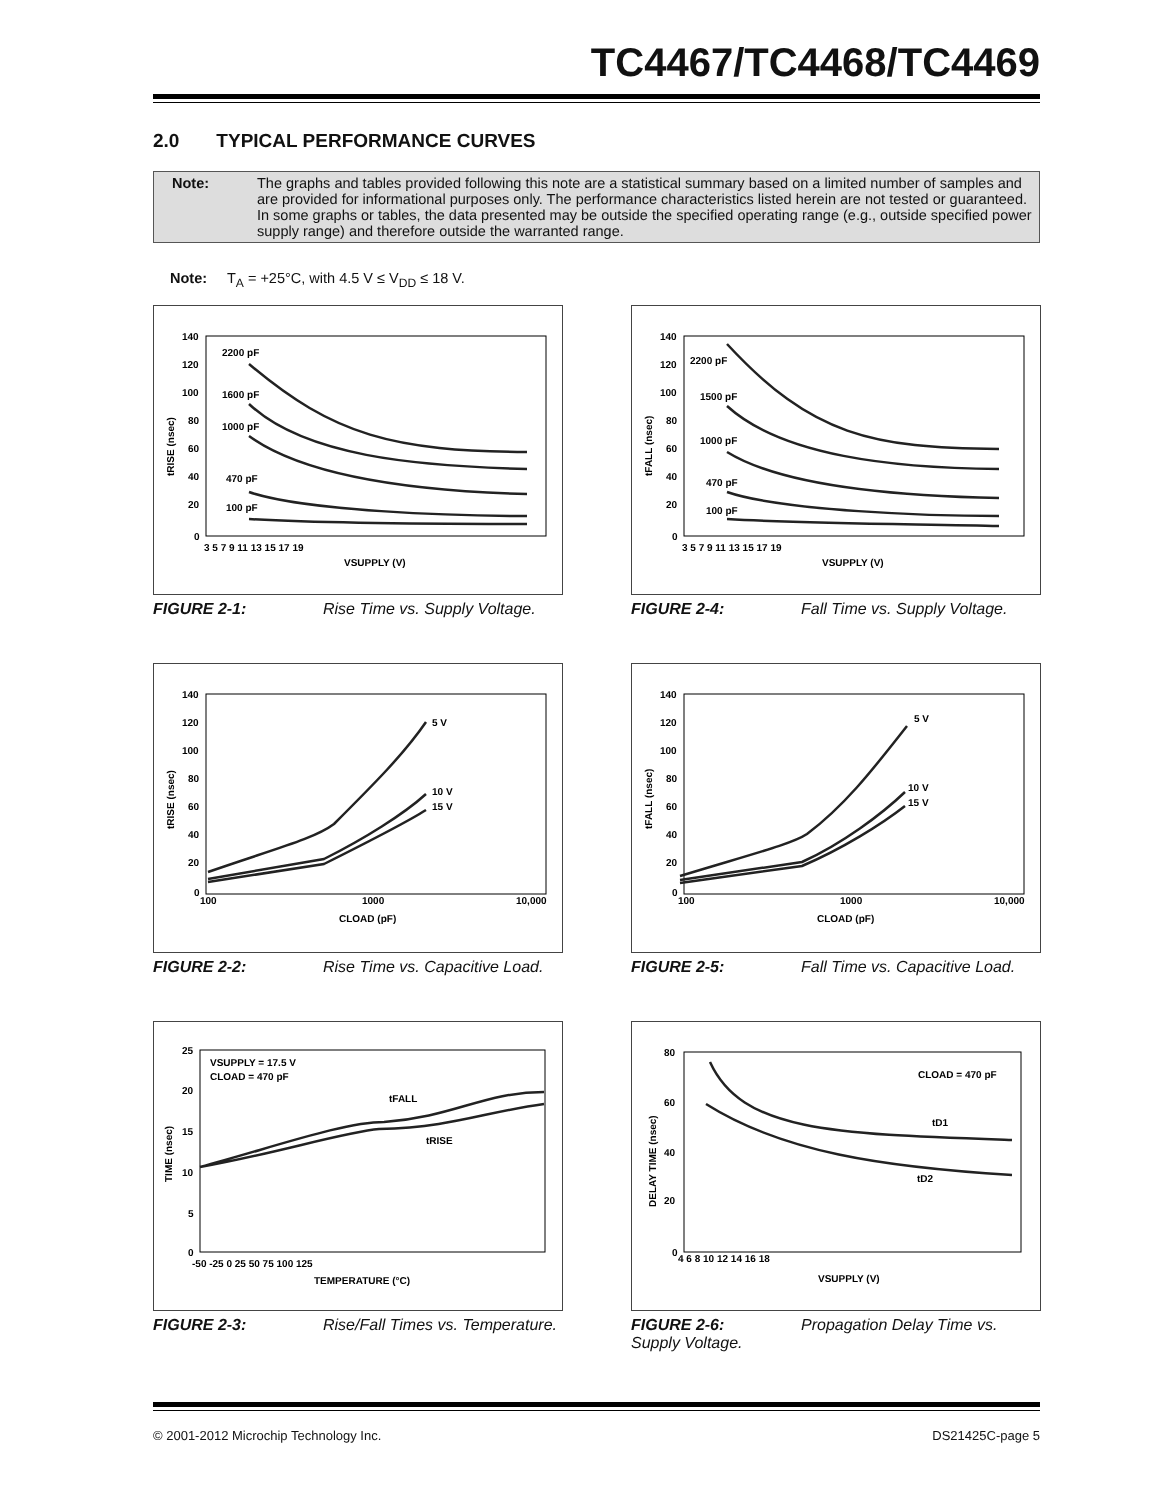TC4467/TC4468/TC4469
2.0 TYPICAL PERFORMANCE CURVES
Note: The graphs and tables provided following this note are a statistical summary based on a limited number of samples and are provided for informational purposes only. The performance characteristics listed herein are not tested or guaranteed. In some graphs or tables, the data presented may be outside the specified operating range (e.g., outside specified power supply range) and therefore outside the warranted range.
Note: T<sub>A</sub> = +25°C, with 4.5 V ≤ V<sub>DD</sub> ≤ 18 V.
140
120
100
80
60
40
20
0
3 5 7 9 11 13 15 17 19
VSUPPLY (V)
2200 pF
1600 pF
1000 pF
470 pF
100 pF
tRISE (nsec)
FIGURE 2-1: Rise Time vs. Supply Voltage.
140
120
100
80
60
40
20
0
3 5 7 9 11 13 15 17 19
VSUPPLY (V)
2200 pF
1500 pF
1000 pF
470 pF
100 pF
tFALL (nsec)
FIGURE 2-4: Fall Time vs. Supply Voltage.
140
120
100
80
60
40
20
0
100
1000
10,000
CLOAD (pF)
5 V
10 V
15 V
tRISE (nsec)
FIGURE 2-2: Rise Time vs. Capacitive Load.
140
120
100
80
60
40
20
0
100
1000
10,000
CLOAD (pF)
5 V
10 V
15 V
tFALL (nsec)
FIGURE 2-5: Fall Time vs. Capacitive Load.
25
20
15
10
5
0
-50 -25 0 25 50 75 100 125
TEMPERATURE (°C)
VSUPPLY = 17.5 V
CLOAD = 470 pF
tFALL
tRISE
TIME (nsec)
FIGURE 2-3: Rise/Fall Times vs. Temperature.
80
60
40
20
0
4 6 8 10 12 14 16 18
VSUPPLY (V)
CLOAD = 470 pF
tD1
tD2
DELAY TIME (nsec)
FIGURE 2-6: Propagation Delay Time vs. Supply Voltage.
© 2001-2012 Microchip Technology Inc.
DS21425C-page 5